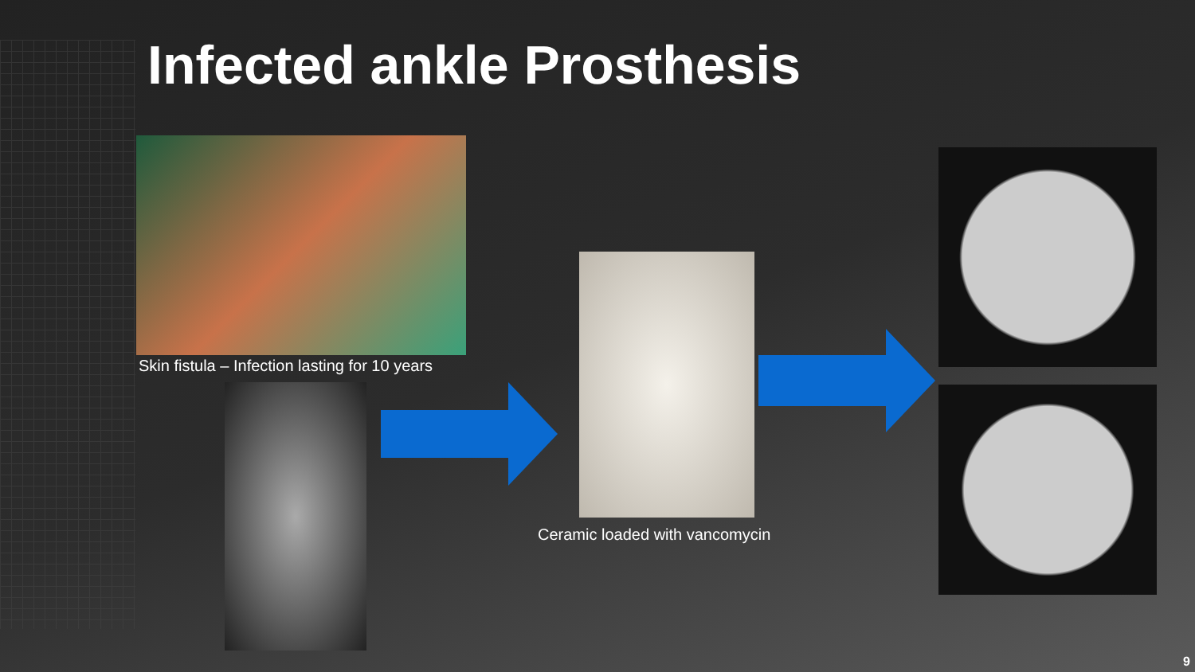Infected ankle Prosthesis
Skin fistula – Infection lasting for 10 years
Ceramic loaded with vancomycin
9